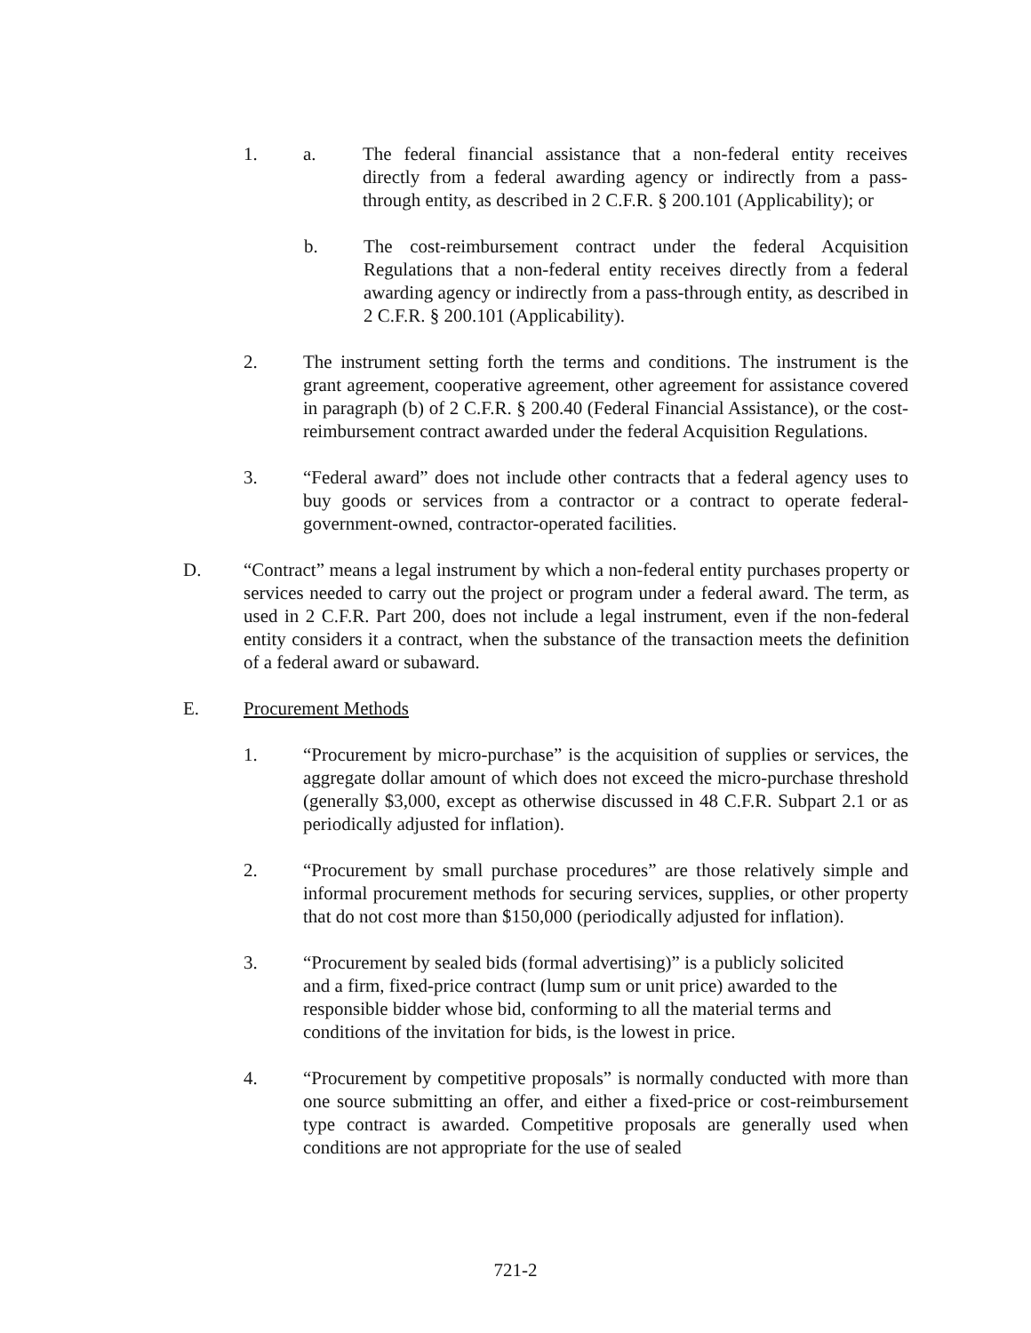1. a. The federal financial assistance that a non-federal entity receives directly from a federal awarding agency or indirectly from a pass-through entity, as described in 2 C.F.R. § 200.101 (Applicability); or
b. The cost-reimbursement contract under the federal Acquisition Regulations that a non-federal entity receives directly from a federal awarding agency or indirectly from a pass-through entity, as described in 2 C.F.R. § 200.101 (Applicability).
2. The instrument setting forth the terms and conditions. The instrument is the grant agreement, cooperative agreement, other agreement for assistance covered in paragraph (b) of 2 C.F.R. § 200.40 (Federal Financial Assistance), or the cost-reimbursement contract awarded under the federal Acquisition Regulations.
3. “Federal award” does not include other contracts that a federal agency uses to buy goods or services from a contractor or a contract to operate federal-government-owned, contractor-operated facilities.
D. “Contract” means a legal instrument by which a non-federal entity purchases property or services needed to carry out the project or program under a federal award. The term, as used in 2 C.F.R. Part 200, does not include a legal instrument, even if the non-federal entity considers it a contract, when the substance of the transaction meets the definition of a federal award or subaward.
E. Procurement Methods
1. “Procurement by micro-purchase” is the acquisition of supplies or services, the aggregate dollar amount of which does not exceed the micro-purchase threshold (generally $3,000, except as otherwise discussed in 48 C.F.R. Subpart 2.1 or as periodically adjusted for inflation).
2. “Procurement by small purchase procedures” are those relatively simple and informal procurement methods for securing services, supplies, or other property that do not cost more than $150,000 (periodically adjusted for inflation).
3. “Procurement by sealed bids (formal advertising)” is a publicly solicited
and a firm, fixed-price contract (lump sum or unit price) awarded to the
responsible bidder whose bid, conforming to all the material terms and
conditions of the invitation for bids, is the lowest in price.
4. “Procurement by competitive proposals” is normally conducted with more than one source submitting an offer, and either a fixed-price or cost-reimbursement type contract is awarded. Competitive proposals are generally used when conditions are not appropriate for the use of sealed
721-2